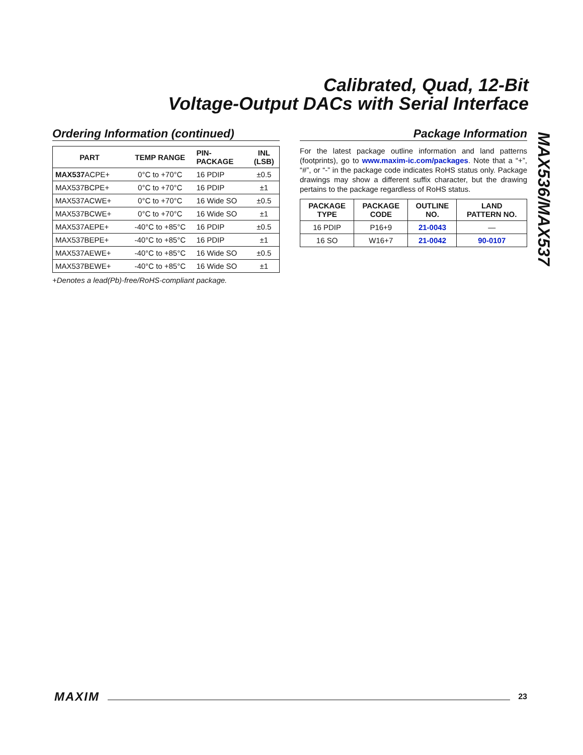Calibrated, Quad, 12-Bit
Voltage-Output DACs with Serial Interface
MAX536/MAX537
Ordering Information (continued)
| PART | TEMP RANGE | PIN- PACKAGE | INL (LSB) |
| --- | --- | --- | --- |
| MAX537 ACPE+ | 0°C to +70°C | 16 PDIP | ±0.5 |
| MAX537BCPE+ | 0°C to +70°C | 16 PDIP | ±1 |
| MAX537ACWE+ | 0°C to +70°C | 16 Wide SO | ±0.5 |
| MAX537BCWE+ | 0°C to +70°C | 16 Wide SO | ±1 |
| MAX537AEPE+ | -40°C to +85°C | 16 PDIP | ±0.5 |
| MAX537BEPE+ | -40°C to +85°C | 16 PDIP | ±1 |
| MAX537AEWE+ | -40°C to +85°C | 16 Wide SO | ±0.5 |
| MAX537BEWE+ | -40°C to +85°C | 16 Wide SO | ±1 |
+Denotes a lead(Pb)-free/RoHS-compliant package.
Package Information
For the latest package outline information and land patterns (footprints), go to www.maxim-ic.com/packages. Note that a “+”, “#”, or “-” in the package code indicates RoHS status only. Package drawings may show a different suffix character, but the drawing pertains to the package regardless of RoHS status.
| PACKAGE TYPE | PACKAGE CODE | OUTLINE NO. | LAND PATTERN NO. |
| --- | --- | --- | --- |
| 16 PDIP | P16+9 | 21-0043 | — |
| 16 SO | W16+7 | 21-0042 | 90-0107 |
MAXIM 23